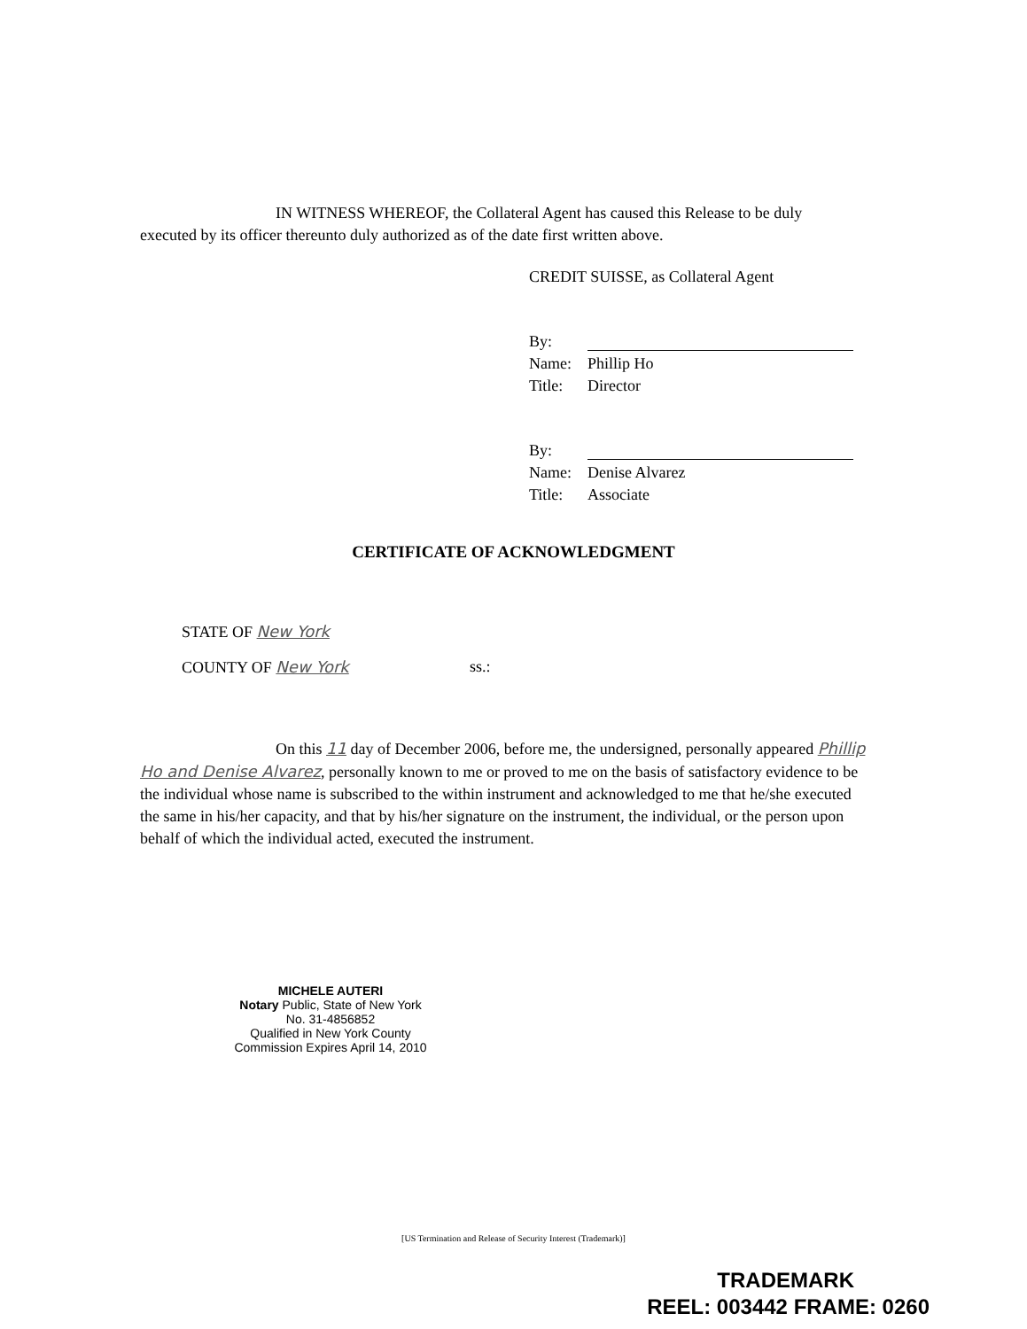IN WITNESS WHEREOF, the Collateral Agent has caused this Release to be duly executed by its officer thereunto duly authorized as of the date first written above.
CREDIT SUISSE, as Collateral Agent
By:
Name: Phillip Ho
Title: Director
By:
Name: Denise Alvarez
Title: Associate
CERTIFICATE OF ACKNOWLEDGMENT
STATE OF New York
COUNTY OF New York
ss.:
On this 11 day of December 2006, before me, the undersigned, personally appeared Phillip Ho and Denise Alvarez, personally known to me or proved to me on the basis of satisfactory evidence to be the individual whose name is subscribed to the within instrument and acknowledged to me that he/she executed the same in his/her capacity, and that by his/her signature on the instrument, the individual, or the person upon behalf of which the individual acted, executed the instrument.
MICHELE AUTERI
Notary Public, State of New York
No. 31-4856852
Qualified in New York County
Commission Expires April 14, 2010
[US Termination and Release of Security Interest (Trademark)]
TRADEMARK
REEL: 003442 FRAME: 0260